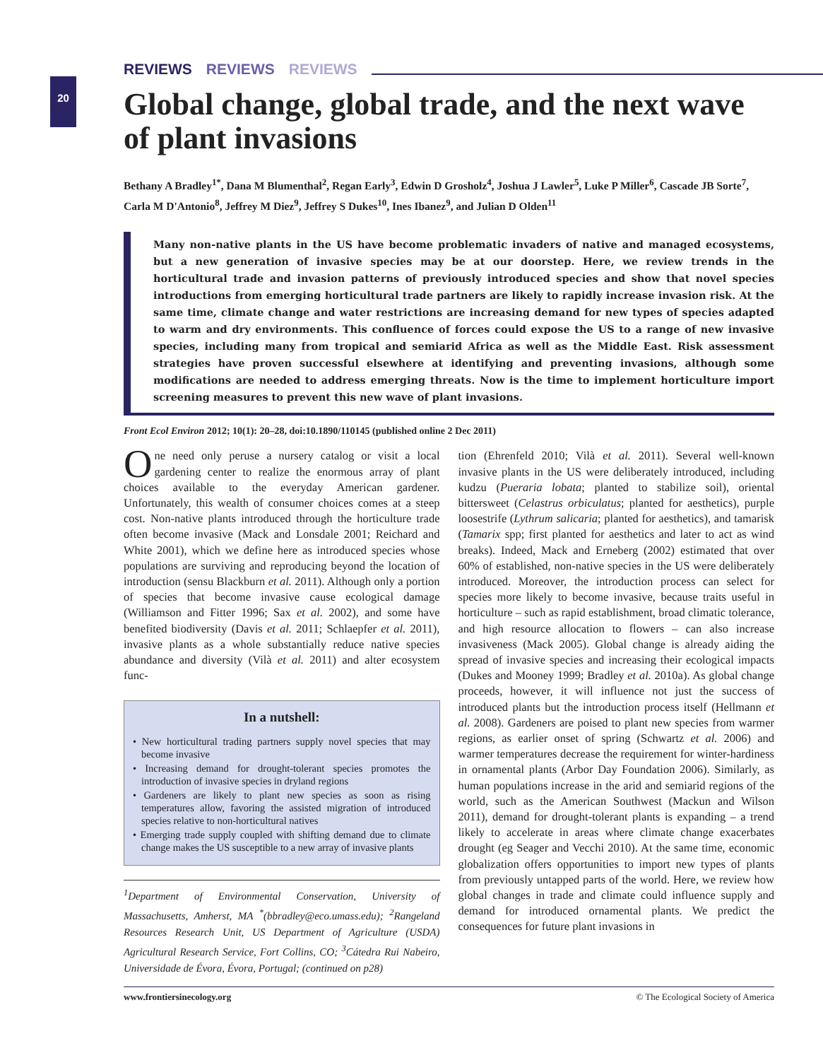20
REVIEWS REVIEWS REVIEWS
Global change, global trade, and the next wave of plant invasions
Bethany A Bradley<sup>1*</sup>, Dana M Blumenthal<sup>2</sup>, Regan Early<sup>3</sup>, Edwin D Grosholz<sup>4</sup>, Joshua J Lawler<sup>5</sup>, Luke P Miller<sup>6</sup>, Cascade JB Sorte<sup>7</sup>, Carla M D'Antonio<sup>8</sup>, Jeffrey M Diez<sup>9</sup>, Jeffrey S Dukes<sup>10</sup>, Ines Ibanez<sup>9</sup>, and Julian D Olden<sup>11</sup>
Many non-native plants in the US have become problematic invaders of native and managed ecosystems, but a new generation of invasive species may be at our doorstep. Here, we review trends in the horticultural trade and invasion patterns of previously introduced species and show that novel species introductions from emerging horticultural trade partners are likely to rapidly increase invasion risk. At the same time, climate change and water restrictions are increasing demand for new types of species adapted to warm and dry environments. This confluence of forces could expose the US to a range of new invasive species, including many from tropical and semiarid Africa as well as the Middle East. Risk assessment strategies have proven successful elsewhere at identifying and preventing invasions, although some modifications are needed to address emerging threats. Now is the time to implement horticulture import screening measures to prevent this new wave of plant invasions.
Front Ecol Environ 2012; 10(1): 20–28, doi:10.1890/110145 (published online 2 Dec 2011)
One need only peruse a nursery catalog or visit a local gardening center to realize the enormous array of plant choices available to the everyday American gardener. Unfortunately, this wealth of consumer choices comes at a steep cost. Non-native plants introduced through the horticulture trade often become invasive (Mack and Lonsdale 2001; Reichard and White 2001), which we define here as introduced species whose populations are surviving and reproducing beyond the location of introduction (sensu Blackburn et al. 2011). Although only a portion of species that become invasive cause ecological damage (Williamson and Fitter 1996; Sax et al. 2002), and some have benefited biodiversity (Davis et al. 2011; Schlaepfer et al. 2011), invasive plants as a whole substantially reduce native species abundance and diversity (Vilà et al. 2011) and alter ecosystem func-
In a nutshell:
• New horticultural trading partners supply novel species that may become invasive
• Increasing demand for drought-tolerant species promotes the introduction of invasive species in dryland regions
• Gardeners are likely to plant new species as soon as rising temperatures allow, favoring the assisted migration of introduced species relative to non-horticultural natives
• Emerging trade supply coupled with shifting demand due to climate change makes the US susceptible to a new array of invasive plants
<sup>1</sup> Department of Environmental Conservation, University of Massachusetts, Amherst, MA <sup>*</sup>(bbradley@eco.umass.edu); <sup>2</sup>Rangeland Resources Research Unit, US Department of Agriculture (USDA) Agricultural Research Service, Fort Collins, CO; <sup>3</sup>Cátedra Rui Nabeiro, Universidade de Évora, Évora, Portugal; (continued on p28)
tion (Ehrenfeld 2010; Vilà et al. 2011). Several well-known invasive plants in the US were deliberately introduced, including kudzu (Pueraria lobata; planted to stabilize soil), oriental bittersweet (Celastrus orbiculatus; planted for aesthetics), purple loosestrife (Lythrum salicaria; planted for aesthetics), and tamarisk (Tamarix spp; first planted for aesthetics and later to act as wind breaks). Indeed, Mack and Erneberg (2002) estimated that over 60% of established, non-native species in the US were deliberately introduced. Moreover, the introduction process can select for species more likely to become invasive, because traits useful in horticulture – such as rapid establishment, broad climatic tolerance, and high resource allocation to flowers – can also increase invasiveness (Mack 2005). Global change is already aiding the spread of invasive species and increasing their ecological impacts (Dukes and Mooney 1999; Bradley et al. 2010a). As global change proceeds, however, it will influence not just the success of introduced plants but the introduction process itself (Hellmann et al. 2008). Gardeners are poised to plant new species from warmer regions, as earlier onset of spring (Schwartz et al. 2006) and warmer temperatures decrease the requirement for winter-hardiness in ornamental plants (Arbor Day Foundation 2006). Similarly, as human populations increase in the arid and semiarid regions of the world, such as the American Southwest (Mackun and Wilson 2011), demand for drought-tolerant plants is expanding – a trend likely to accelerate in areas where climate change exacerbates drought (eg Seager and Vecchi 2010). At the same time, economic globalization offers opportunities to import new types of plants from previously untapped parts of the world. Here, we review how global changes in trade and climate could influence supply and demand for introduced ornamental plants. We predict the consequences for future plant invasions in
www.frontiersinecology.org © The Ecological Society of America